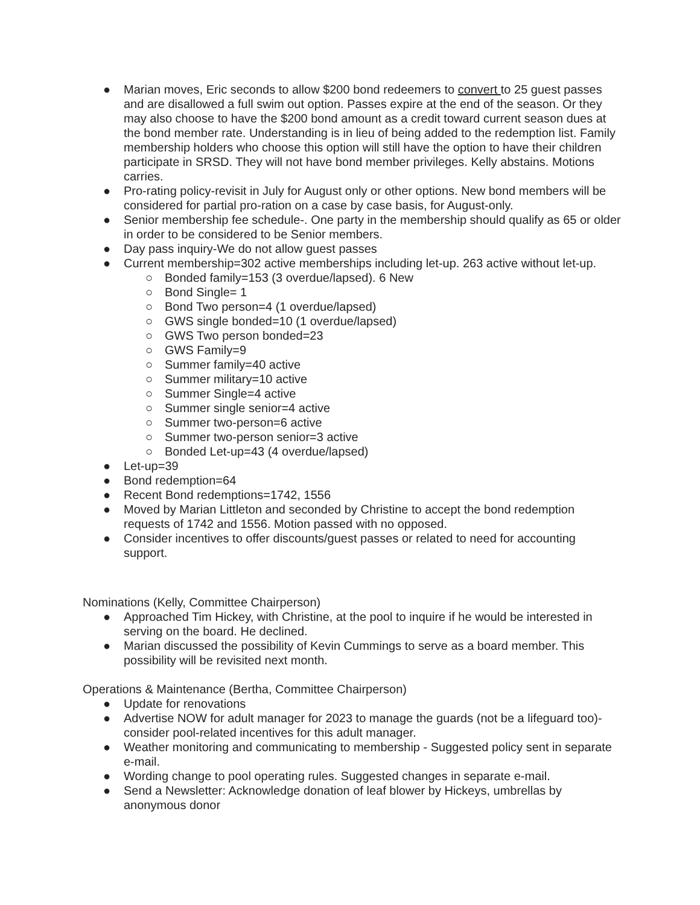● Marian moves, Eric seconds to allow $200 bond redeemers to convert to 25 guest passes and are disallowed a full swim out option. Passes expire at the end of the season. Or they may also choose to have the $200 bond amount as a credit toward current season dues at the bond member rate. Understanding is in lieu of being added to the redemption list. Family membership holders who choose this option will still have the option to have their children participate in SRSD. They will not have bond member privileges. Kelly abstains. Motions carries.
● Pro-rating policy-revisit in July for August only or other options. New bond members will be considered for partial pro-ration on a case by case basis, for August-only.
● Senior membership fee schedule-. One party in the membership should qualify as 65 or older in order to be considered to be Senior members.
● Day pass inquiry-We do not allow guest passes
● Current membership=302 active memberships including let-up. 263 active without let-up.
○ Bonded family=153 (3 overdue/lapsed). 6 New
○ Bond Single= 1
○ Bond Two person=4 (1 overdue/lapsed)
○ GWS single bonded=10 (1 overdue/lapsed)
○ GWS Two person bonded=23
○ GWS Family=9
○ Summer family=40 active
○ Summer military=10 active
○ Summer Single=4 active
○ Summer single senior=4 active
○ Summer two-person=6 active
○ Summer two-person senior=3 active
○ Bonded Let-up=43 (4 overdue/lapsed)
● Let-up=39
● Bond redemption=64
● Recent Bond redemptions=1742, 1556
● Moved by Marian Littleton and seconded by Christine to accept the bond redemption requests of 1742 and 1556. Motion passed with no opposed.
● Consider incentives to offer discounts/guest passes or related to need for accounting support.
Nominations (Kelly, Committee Chairperson)
● Approached Tim Hickey, with Christine, at the pool to inquire if he would be interested in serving on the board. He declined.
● Marian discussed the possibility of Kevin Cummings to serve as a board member. This possibility will be revisited next month.
Operations & Maintenance (Bertha, Committee Chairperson)
● Update for renovations
● Advertise NOW for adult manager for 2023 to manage the guards (not be a lifeguard too)- consider pool-related incentives for this adult manager.
● Weather monitoring and communicating to membership - Suggested policy sent in separate e-mail.
● Wording change to pool operating rules. Suggested changes in separate e-mail.
● Send a Newsletter: Acknowledge donation of leaf blower by Hickeys, umbrellas by anonymous donor